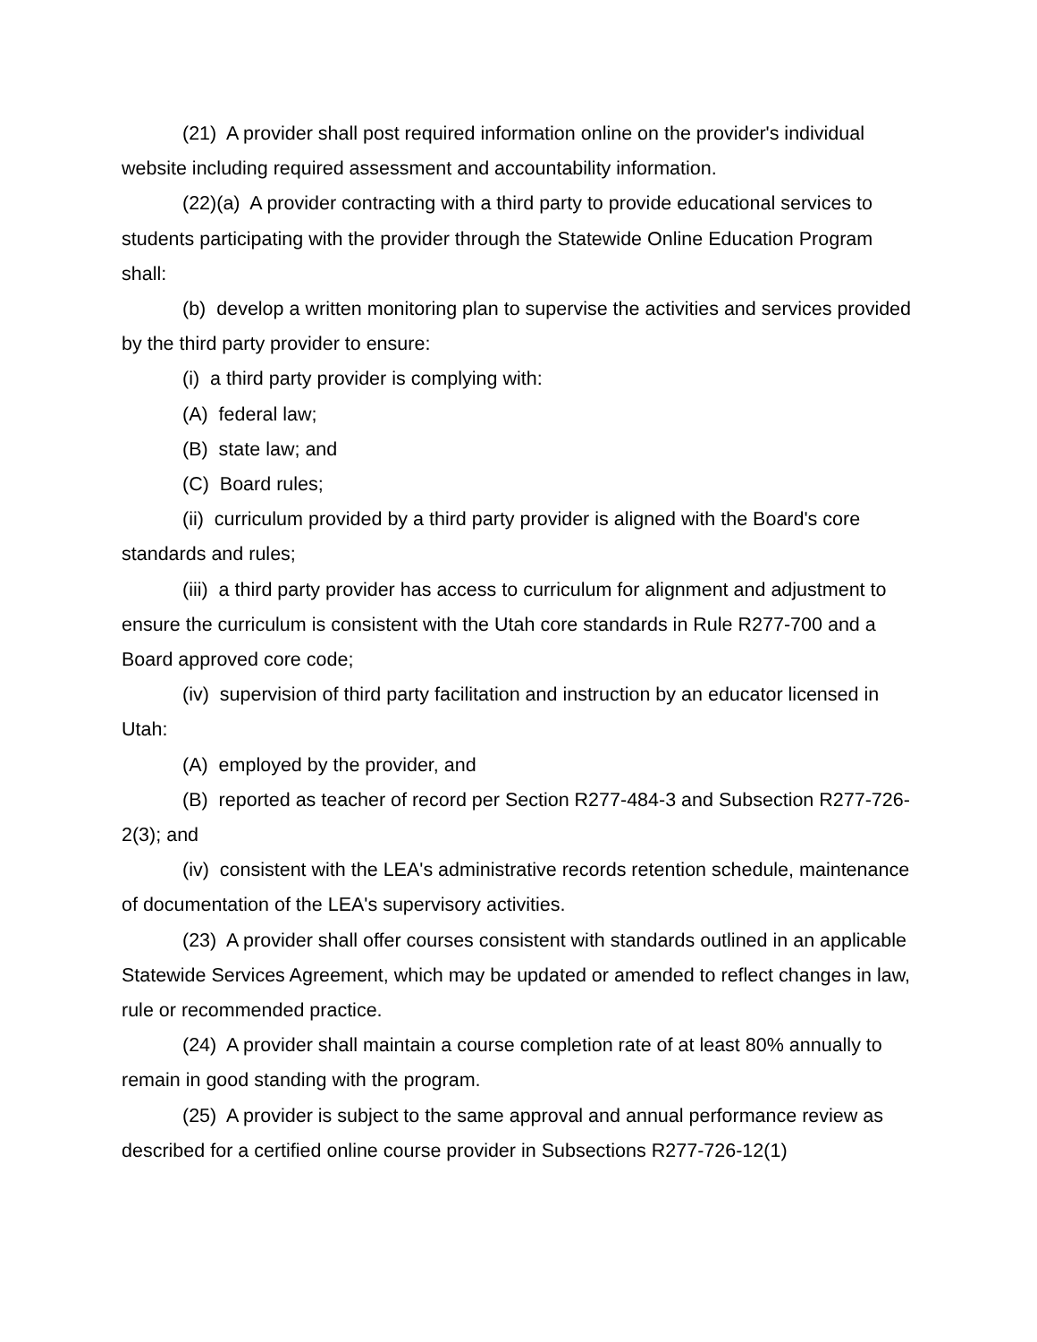(21) A provider shall post required information online on the provider's individual website including required assessment and accountability information.
(22)(a) A provider contracting with a third party to provide educational services to students participating with the provider through the Statewide Online Education Program shall:
(b) develop a written monitoring plan to supervise the activities and services provided by the third party provider to ensure:
(i) a third party provider is complying with:
(A) federal law;
(B) state law; and
(C) Board rules;
(ii) curriculum provided by a third party provider is aligned with the Board's core standards and rules;
(iii) a third party provider has access to curriculum for alignment and adjustment to ensure the curriculum is consistent with the Utah core standards in Rule R277-700 and a Board approved core code;
(iv) supervision of third party facilitation and instruction by an educator licensed in Utah:
(A) employed by the provider, and
(B) reported as teacher of record per Section R277-484-3 and Subsection R277-726-2(3); and
(iv) consistent with the LEA's administrative records retention schedule, maintenance of documentation of the LEA's supervisory activities.
(23) A provider shall offer courses consistent with standards outlined in an applicable Statewide Services Agreement, which may be updated or amended to reflect changes in law, rule or recommended practice.
(24) A provider shall maintain a course completion rate of at least 80% annually to remain in good standing with the program.
(25) A provider is subject to the same approval and annual performance review as described for a certified online course provider in Subsections R277-726-12(1)